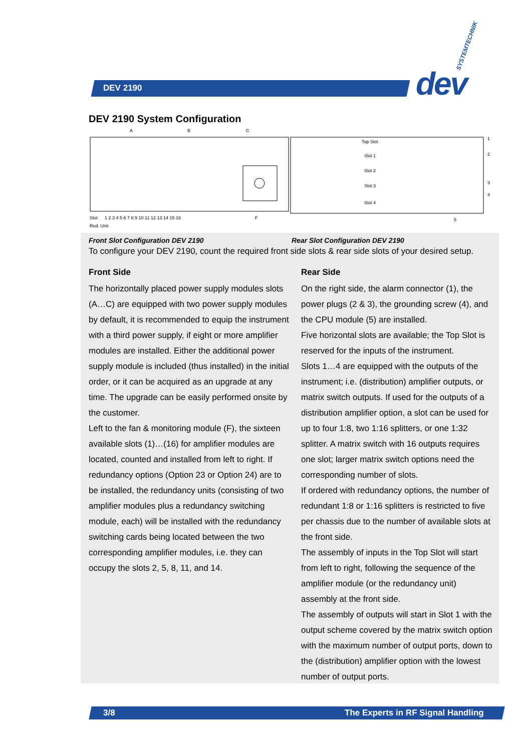DEV 2190
SYSTEMTECHNIK
dev
DEV 2190 System Configuration
A
B
C
Slot
1 2 3 4 5 6 7 8 9 10 11 12 13 14 15 16
F
Red. Unit
Top Slot
Slot 1
Slot 2
Slot 3
Slot 4
1
2
3
4
5
Front Slot Configuration DEV 2190 Rear Slot Configuration DEV 2190
To configure your DEV 2190, count the required front side slots & rear side slots of your desired setup.
Front Side
The horizontally placed power supply modules slots (A…C) are equipped with two power supply modules by default, it is recommended to equip the instrument with a third power supply, if eight or more amplifier modules are installed. Either the additional power supply module is included (thus installed) in the initial order, or it can be acquired as an upgrade at any time. The upgrade can be easily performed onsite by the customer.
Left to the fan & monitoring module (F), the sixteen available slots (1)…(16) for amplifier modules are located, counted and installed from left to right. If redundancy options (Option 23 or Option 24) are to be installed, the redundancy units (consisting of two amplifier modules plus a redundancy switching module, each) will be installed with the redundancy switching cards being located between the two corresponding amplifier modules, i.e. they can occupy the slots 2, 5, 8, 11, and 14.
Rear Side
On the right side, the alarm connector (1), the power plugs (2 & 3), the grounding screw (4), and the CPU module (5) are installed.
Five horizontal slots are available; the Top Slot is reserved for the inputs of the instrument.
Slots 1…4 are equipped with the outputs of the instrument; i.e. (distribution) amplifier outputs, or matrix switch outputs. If used for the outputs of a distribution amplifier option, a slot can be used for up to four 1:8, two 1:16 splitters, or one 1:32 splitter. A matrix switch with 16 outputs requires one slot; larger matrix switch options need the corresponding number of slots.
If ordered with redundancy options, the number of redundant 1:8 or 1:16 splitters is restricted to five per chassis due to the number of available slots at the front side.
The assembly of inputs in the Top Slot will start from left to right, following the sequence of the amplifier module (or the redundancy unit) assembly at the front side.
The assembly of outputs will start in Slot 1 with the output scheme covered by the matrix switch option with the maximum number of output ports, down to the (distribution) amplifier option with the lowest number of output ports.
3/8
The Experts in RF Signal Handling